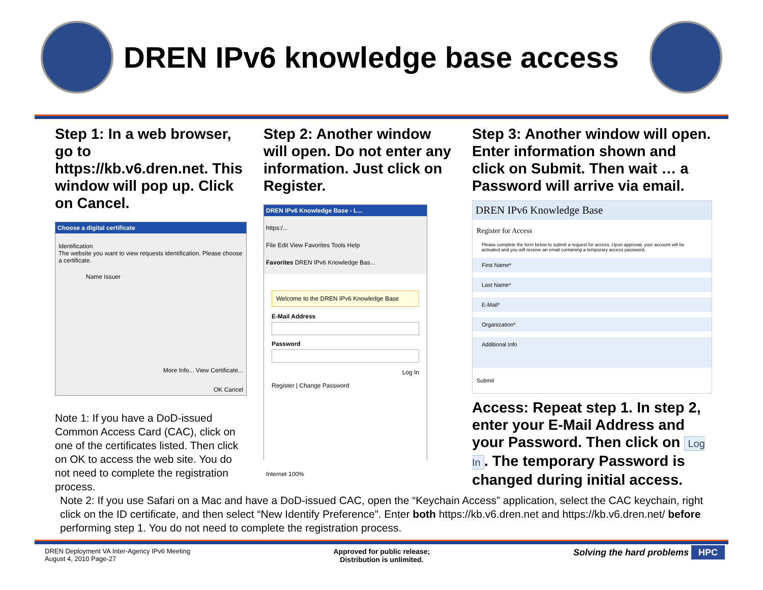DREN IPv6 knowledge base access
Step 1: In a web browser, go to https://kb.v6.dren.net. This window will pop up. Click on Cancel.
Choose a digital certificate
Identification
The website you want to view requests identification. Please choose a certificate.
Name Issuer
More Info... View Certificate...
OK Cancel
Note 1: If you have a DoD-issued Common Access Card (CAC), click on one of the certificates listed. Then click on OK to access the web site. You do not need to complete the registration process.
Step 2: Another window will open. Do not enter any information. Just click on Register.
DREN IPv6 Knowledge Base - L...
https:/...
File Edit View Favorites Tools Help
Favorites DREN IPv6 Knowledge Bas...
Welcome to the DREN IPv6 Knowledge Base
E-Mail Address
Password
Log In
Register | Change Password
Internet 100%
Step 3: Another window will open. Enter information shown and click on Submit. Then wait … a Password will arrive via email.
DREN IPv6 Knowledge Base
Register for Access
Please complete the form below to submit a request for access. Upon approval, your account will be activated and you will receive an email containing a temporary access password.
First Name*
Last Name*
E-Mail*
Organization*
Additional Info
Submit
Access: Repeat step 1. In step 2, enter your E-Mail Address and your Password. Then click on Log In. The temporary Password is changed during initial access.
Note 2: If you use Safari on a Mac and have a DoD-issued CAC, open the “Keychain Access” application, select the CAC keychain, right click on the ID certificate, and then select “New Identify Preference”. Enter both https://kb.v6.dren.net and https://kb.v6.dren.net/ before performing step 1. You do not need to complete the registration process.
DREN Deployment VA Inter-Agency IPv6 Meeting
August 4, 2010 Page-27
Approved for public release;
Distribution is unlimited.
Solving the hard problems HPC